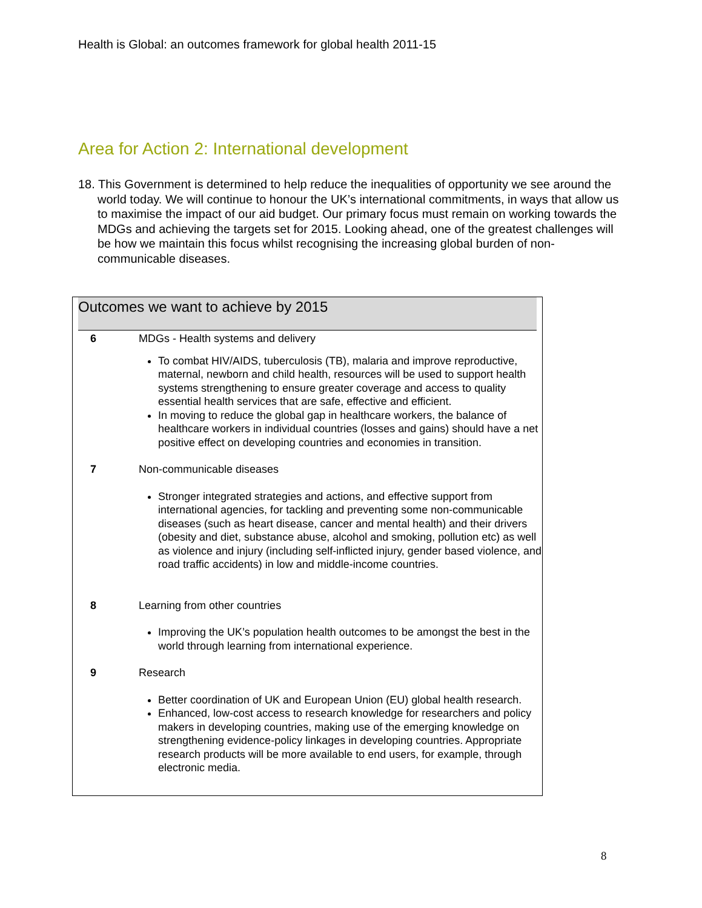Health is Global: an outcomes framework for global health 2011-15
Area for Action 2: International development
18. This Government is determined to help reduce the inequalities of opportunity we see around the world today. We will continue to honour the UK’s international commitments, in ways that allow us to maximise the impact of our aid budget. Our primary focus must remain on working towards the MDGs and achieving the targets set for 2015. Looking ahead, one of the greatest challenges will be how we maintain this focus whilst recognising the increasing global burden of non-communicable diseases.
Outcomes we want to achieve by 2015
| 6 | MDGs - Health systems and delivery To combat HIV/AIDS, tuberculosis (TB), malaria and improve reproductive, maternal, newborn and child health, resources will be used to support health systems strengthening to ensure greater coverage and access to quality essential health services that are safe, effective and efficient. In moving to reduce the global gap in healthcare workers, the balance of healthcare workers in individual countries (losses and gains) should have a net positive effect on developing countries and economies in transition. |
| 7 | Non-communicable diseases Stronger integrated strategies and actions, and effective support from international agencies, for tackling and preventing some non-communicable diseases (such as heart disease, cancer and mental health) and their drivers (obesity and diet, substance abuse, alcohol and smoking, pollution etc) as well as violence and injury (including self-inflicted injury, gender based violence, and road traffic accidents) in low and middle-income countries. |
| 8 | Learning from other countries Improving the UK’s population health outcomes to be amongst the best in the world through learning from international experience. |
| 9 | Research Better coordination of UK and European Union (EU) global health research. Enhanced, low-cost access to research knowledge for researchers and policy makers in developing countries, making use of the emerging knowledge on strengthening evidence-policy linkages in developing countries. Appropriate research products will be more available to end users, for example, through electronic media. |
8